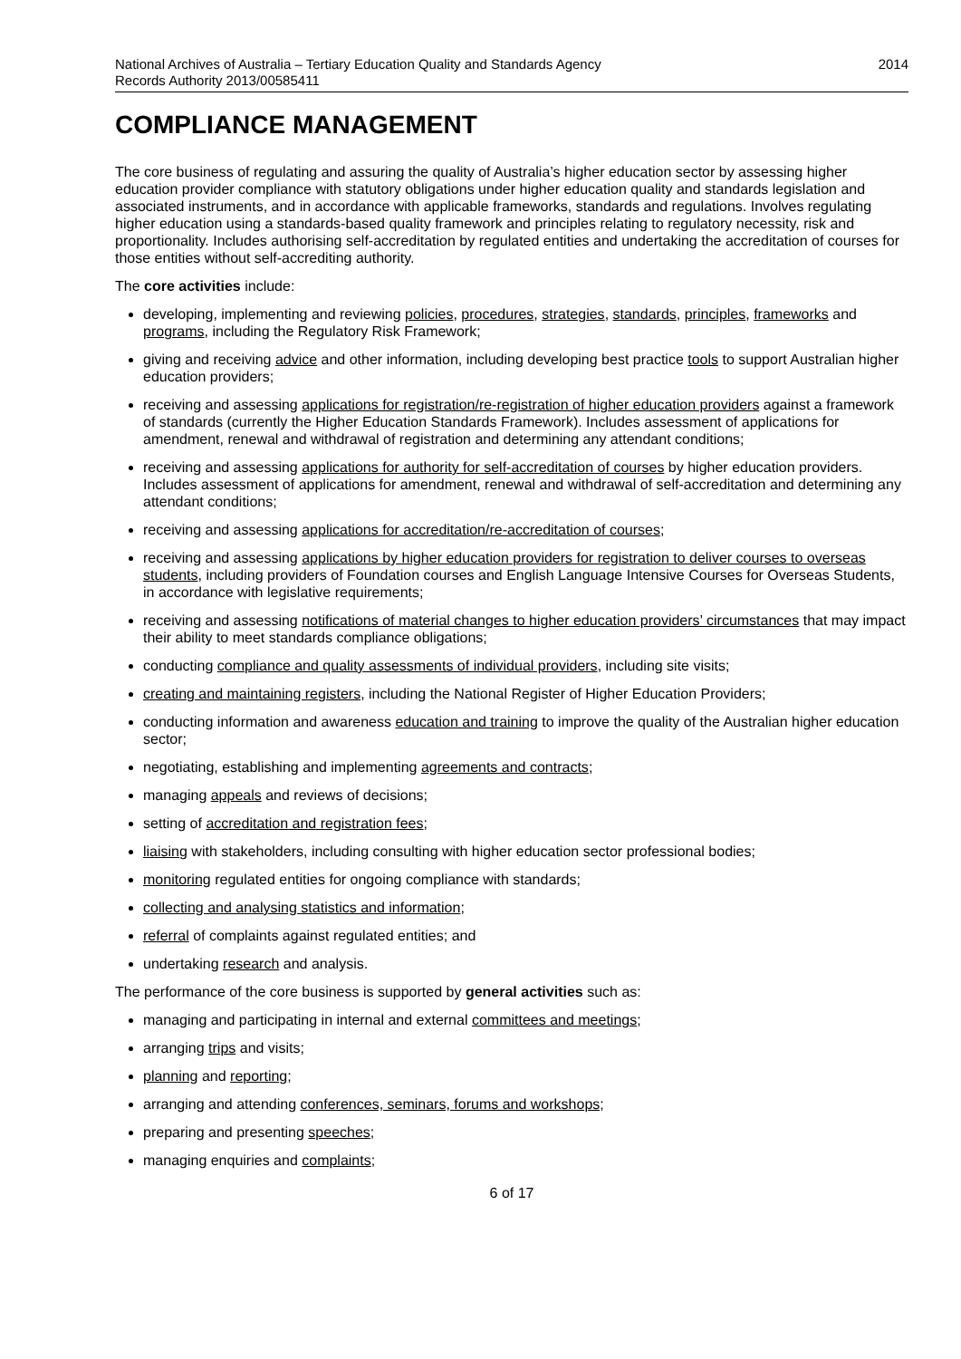National Archives of Australia – Tertiary Education Quality and Standards Agency
Records Authority 2013/00585411
2014
COMPLIANCE MANAGEMENT
The core business of regulating and assuring the quality of Australia’s higher education sector by assessing higher education provider compliance with statutory obligations under higher education quality and standards legislation and associated instruments, and in accordance with applicable frameworks, standards and regulations. Involves regulating higher education using a standards-based quality framework and principles relating to regulatory necessity, risk and proportionality. Includes authorising self-accreditation by regulated entities and undertaking the accreditation of courses for those entities without self-accrediting authority.
The core activities include:
developing, implementing and reviewing policies, procedures, strategies, standards, principles, frameworks and programs, including the Regulatory Risk Framework;
giving and receiving advice and other information, including developing best practice tools to support Australian higher education providers;
receiving and assessing applications for registration/re-registration of higher education providers against a framework of standards (currently the Higher Education Standards Framework). Includes assessment of applications for amendment, renewal and withdrawal of registration and determining any attendant conditions;
receiving and assessing applications for authority for self-accreditation of courses by higher education providers. Includes assessment of applications for amendment, renewal and withdrawal of self-accreditation and determining any attendant conditions;
receiving and assessing applications for accreditation/re-accreditation of courses;
receiving and assessing applications by higher education providers for registration to deliver courses to overseas students, including providers of Foundation courses and English Language Intensive Courses for Overseas Students, in accordance with legislative requirements;
receiving and assessing notifications of material changes to higher education providers’ circumstances that may impact their ability to meet standards compliance obligations;
conducting compliance and quality assessments of individual providers, including site visits;
creating and maintaining registers, including the National Register of Higher Education Providers;
conducting information and awareness education and training to improve the quality of the Australian higher education sector;
negotiating, establishing and implementing agreements and contracts;
managing appeals and reviews of decisions;
setting of accreditation and registration fees;
liaising with stakeholders, including consulting with higher education sector professional bodies;
monitoring regulated entities for ongoing compliance with standards;
collecting and analysing statistics and information;
referral of complaints against regulated entities; and
undertaking research and analysis.
The performance of the core business is supported by general activities such as:
managing and participating in internal and external committees and meetings;
arranging trips and visits;
planning and reporting;
arranging and attending conferences, seminars, forums and workshops;
preparing and presenting speeches;
managing enquiries and complaints;
6 of 17